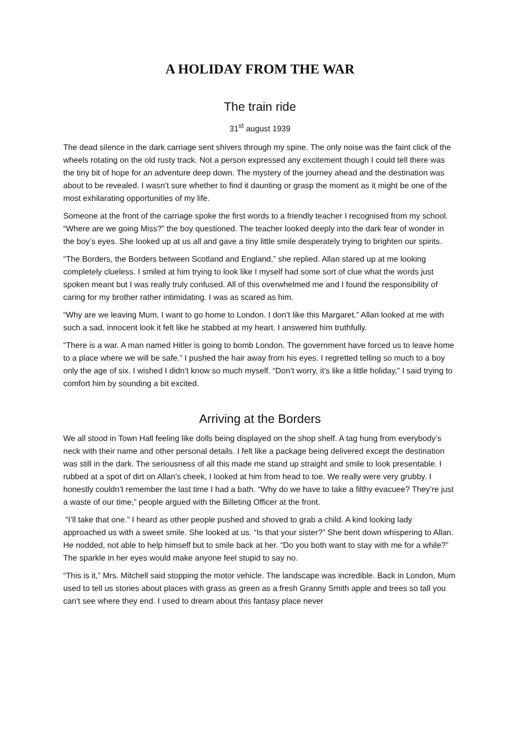A HOLIDAY FROM THE WAR
The train ride
31<sup>st</sup> august 1939
The dead silence in the dark carriage sent shivers through my spine. The only noise was the faint click of the wheels rotating on the old rusty track. Not a person expressed any excitement though I could tell there was the tiny bit of hope for an adventure deep down. The mystery of the journey ahead and the destination was about to be revealed. I wasn’t sure whether to find it daunting or grasp the moment as it might be one of the most exhilarating opportunities of my life.
Someone at the front of the carriage spoke the first words to a friendly teacher I recognised from my school. “Where are we going Miss?” the boy questioned. The teacher looked deeply into the dark fear of wonder in the boy’s eyes. She looked up at us all and gave a tiny little smile desperately trying to brighten our spirits.
“The Borders, the Borders between Scotland and England,” she replied. Allan stared up at me looking completely clueless. I smiled at him trying to look like I myself had some sort of clue what the words just spoken meant but I was really truly confused. All of this overwhelmed me and I found the responsibility of caring for my brother rather intimidating. I was as scared as him.
“Why are we leaving Mum, I want to go home to London. I don’t like this Margaret.” Allan looked at me with such a sad, innocent look it felt like he stabbed at my heart. I answered him truthfully.
“There is a war. A man named Hitler is going to bomb London. The government have forced us to leave home to a place where we will be safe.” I pushed the hair away from his eyes. I regretted telling so much to a boy only the age of six. I wished I didn’t know so much myself. “Don’t worry, it’s like a little holiday,” I said trying to comfort him by sounding a bit excited.
Arriving at the Borders
We all stood in Town Hall feeling like dolls being displayed on the shop shelf. A tag hung from everybody’s neck with their name and other personal details. I felt like a package being delivered except the destination was still in the dark. The seriousness of all this made me stand up straight and smile to look presentable. I rubbed at a spot of dirt on Allan’s cheek, I looked at him from head to toe. We really were very grubby. I honestly couldn’t remember the last time I had a bath. “Why do we have to take a filthy evacuee? They’re just a waste of our time,” people argued with the Billeting Officer at the front.
“I’ll take that one.” I heard as other people pushed and shoved to grab a child. A kind looking lady approached us with a sweet smile. She looked at us. “Is that your sister?” She bent down whispering to Allan. He nodded, not able to help himself but to smile back at her. “Do you both want to stay with me for a while?” The sparkle in her eyes would make anyone feel stupid to say no.
“This is it,” Mrs. Mitchell said stopping the motor vehicle. The landscape was incredible. Back in London, Mum used to tell us stories about places with grass as green as a fresh Granny Smith apple and trees so tall you can’t see where they end. I used to dream about this fantasy place never